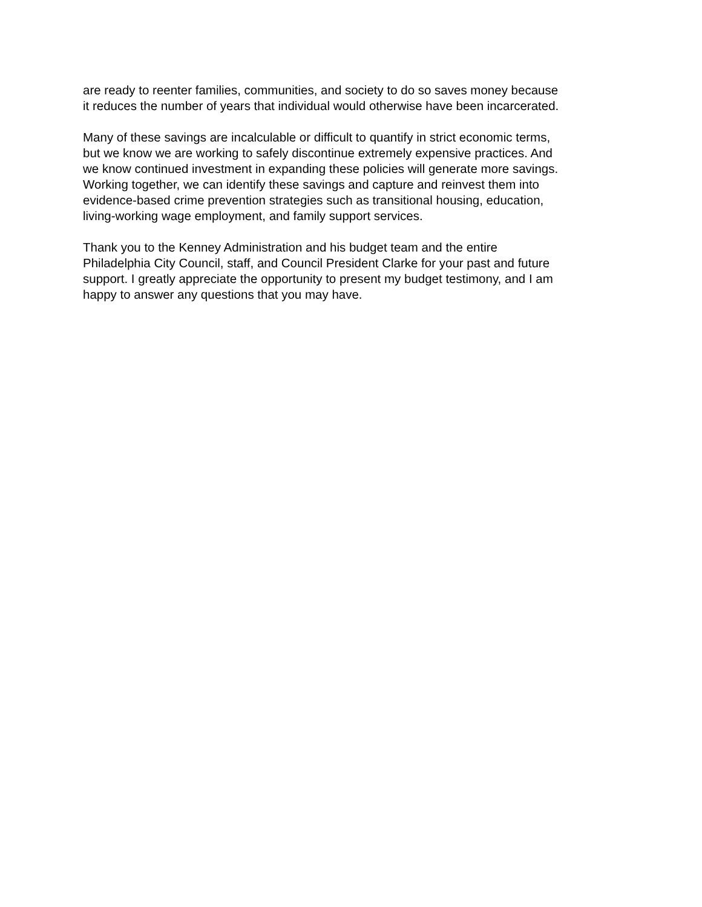are ready to reenter families, communities, and society to do so saves money because
it reduces the number of years that individual would otherwise have been incarcerated.
Many of these savings are incalculable or difficult to quantify in strict economic terms,
but we know we are working to safely discontinue extremely expensive practices. And
we know continued investment in expanding these policies will generate more savings.
Working together, we can identify these savings and capture and reinvest them into
evidence-based crime prevention strategies such as transitional housing, education,
living-working wage employment, and family support services.
Thank you to the Kenney Administration and his budget team and the entire
Philadelphia City Council, staff, and Council President Clarke for your past and future
support. I greatly appreciate the opportunity to present my budget testimony, and I am
happy to answer any questions that you may have.